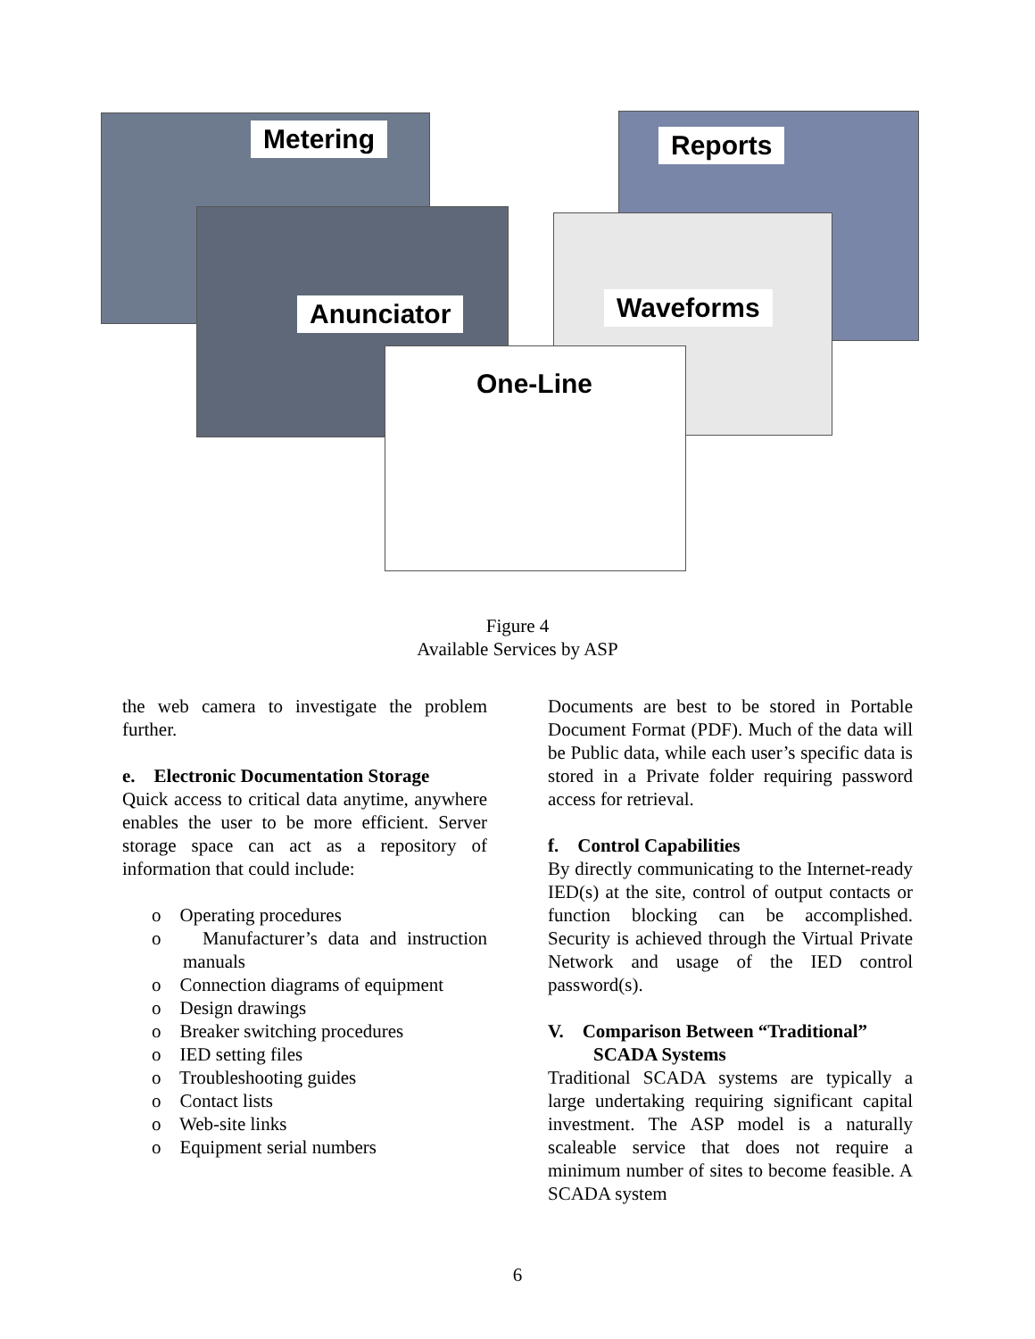Metering Reports
Anunciator Waveforms
One-Line
Figure 4
Available Services by ASP
the web camera to investigate the problem further.
e. Electronic Documentation Storage
Quick access to critical data anytime, anywhere enables the user to be more efficient. Server storage space can act as a repository of information that could include:
o Operating procedures
o Manufacturer’s data and instruction manuals
o Connection diagrams of equipment
o Design drawings
o Breaker switching procedures
o IED setting files
o Troubleshooting guides
o Contact lists
o Web-site links
o Equipment serial numbers
Documents are best to be stored in Portable Document Format (PDF). Much of the data will be Public data, while each user’s specific data is stored in a Private folder requiring password access for retrieval.
f. Control Capabilities
By directly communicating to the Internet-ready IED(s) at the site, control of output contacts or function blocking can be accomplished. Security is achieved through the Virtual Private Network and usage of the IED control password(s).
V. Comparison Between “Traditional”
SCADA Systems
Traditional SCADA systems are typically a large undertaking requiring significant capital investment. The ASP model is a naturally scaleable service that does not require a minimum number of sites to become feasible. A SCADA system
6